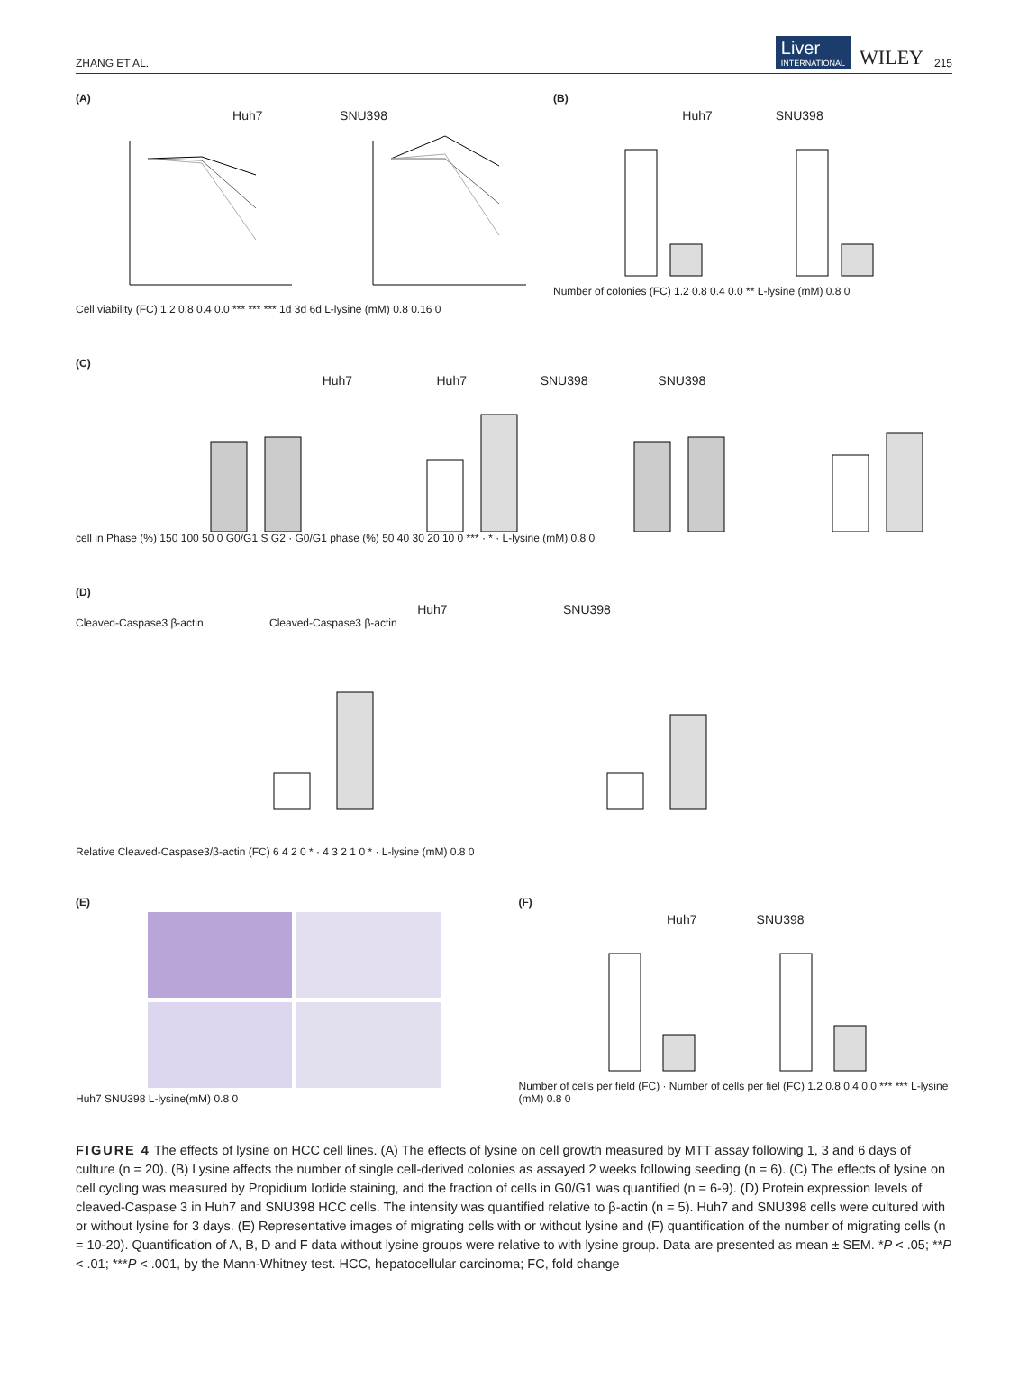ZHANG ET AL.
Liver
INTERNATIONAL
WILEY
215
(A)
Huh7 SNU398
Cell viability (FC) 1.2 0.8 0.4 0.0 *** *** *** 1d 3d 6d L-lysine (mM) 0.8 0.16 0
(B)
Huh7 SNU398
Number of colonies (FC) 1.2 0.8 0.4 0.0 ** L-lysine (mM) 0.8 0
(C)
Huh7 Huh7 SNU398 SNU398
cell in Phase (%) 150 100 50 0 G0/G1 S G2 · G0/G1 phase (%) 50 40 30 20 10 0 *** · * · L-lysine (mM) 0.8 0
(D)
Huh7 SNU398
Cleaved-Caspase3 β-actin Cleaved-Caspase3 β-actin
Relative Cleaved-Caspase3/β-actin (FC) 6 4 2 0 * · 4 3 2 1 0 * · L-lysine (mM) 0.8 0
(E)
Huh7 SNU398 L-lysine(mM) 0.8 0
(F)
Huh7 SNU398
Number of cells per field (FC) · Number of cells per fiel (FC) 1.2 0.8 0.4 0.0 *** *** L-lysine (mM) 0.8 0
FIGURE 4 The effects of lysine on HCC cell lines. (A) The effects of lysine on cell growth measured by MTT assay following 1, 3 and 6 days of culture (n = 20). (B) Lysine affects the number of single cell-derived colonies as assayed 2 weeks following seeding (n = 6). (C) The effects of lysine on cell cycling was measured by Propidium Iodide staining, and the fraction of cells in G0/G1 was quantified (n = 6-9). (D) Protein expression levels of cleaved-Caspase 3 in Huh7 and SNU398 HCC cells. The intensity was quantified relative to β-actin (n = 5). Huh7 and SNU398 cells were cultured with or without lysine for 3 days. (E) Representative images of migrating cells with or without lysine and (F) quantification of the number of migrating cells (n = 10-20). Quantification of A, B, D and F data without lysine groups were relative to with lysine group. Data are presented as mean ± SEM. *P < .05; **P < .01; ***P < .001, by the Mann-Whitney test. HCC, hepatocellular carcinoma; FC, fold change